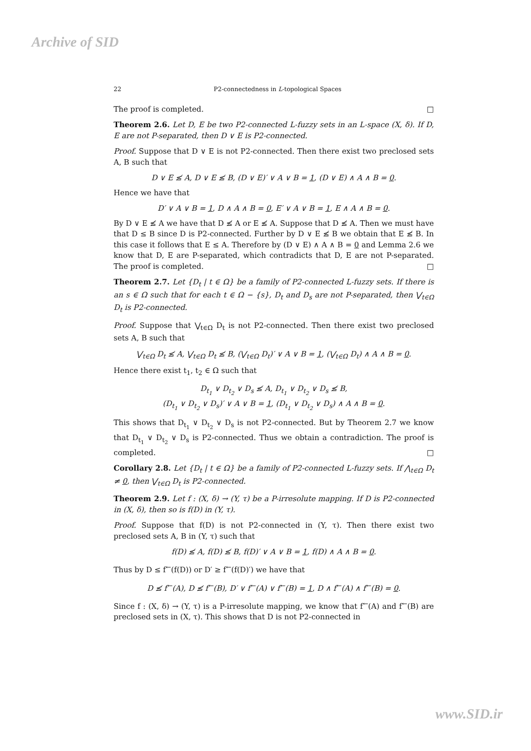Archive of SID
22 P2-connectedness in L-topological Spaces
The proof is completed. □
Theorem 2.6. Let D, E be two P2-connected L-fuzzy sets in an L-space (X, δ). If D, E are not P-separated, then D ∨ E is P2-connected.
Proof. Suppose that D ∨ E is not P2-connected. Then there exist two preclosed sets A, B such that
D ∨ E ≰ A, D ∨ E ≰ B, (D ∨ E)′ ∨ A ∨ B = 1, (D ∨ E) ∧ A ∧ B = 0.
Hence we have that
D′ ∨ A ∨ B = 1, D ∧ A ∧ B = 0, E′ ∨ A ∨ B = 1, E ∧ A ∧ B = 0.
By D ∨ E ≰ A we have that D ≰ A or E ≰ A. Suppose that D ≰ A. Then we must have that D ≤ B since D is P2-connected. Further by D ∨ E ≰ B we obtain that E ≰ B. In this case it follows that E ≤ A. Therefore by (D ∨ E) ∧ A ∧ B = 0 and Lemma 2.6 we know that D, E are P-separated, which contradicts that D, E are not P-separated. The proof is completed. □
Theorem 2.7. Let {D<sub>t</sub> | t ∈ Ω} be a family of P2-connected L-fuzzy sets. If there is an s ∈ Ω such that for each t ∈ Ω − {s}, D<sub>t</sub> and D<sub>s</sub> are not P-separated, then ⋁<sub>t∈Ω</sub> D<sub>t</sub> is P2-connected.
Proof. Suppose that ⋁<sub>t∈Ω</sub> D<sub>t</sub> is not P2-connected. Then there exist two preclosed sets A, B such that
⋁<sub>t∈Ω</sub> D<sub>t</sub> ≰ A, ⋁<sub>t∈Ω</sub> D<sub>t</sub> ≰ B, (⋁<sub>t∈Ω</sub> D<sub>t</sub>)′ ∨ A ∨ B = 1, (⋁<sub>t∈Ω</sub> D<sub>t</sub>) ∧ A ∧ B = 0.
Hence there exist t<sub>1</sub>, t<sub>2</sub> ∈ Ω such that
D<sub>t<sub>1</sub></sub> ∨ D<sub>t<sub>2</sub></sub> ∨ D<sub>s</sub> ≰ A, D<sub>t<sub>1</sub></sub> ∨ D<sub>t<sub>2</sub></sub> ∨ D<sub>s</sub> ≰ B,
(D<sub>t<sub>1</sub></sub> ∨ D<sub>t<sub>2</sub></sub> ∨ D<sub>s</sub>)′ ∨ A ∨ B = 1, (D<sub>t<sub>1</sub></sub> ∨ D<sub>t<sub>2</sub></sub> ∨ D<sub>s</sub>) ∧ A ∧ B = 0.
This shows that D<sub>t<sub>1</sub></sub> ∨ D<sub>t<sub>2</sub></sub> ∨ D<sub>s</sub> is not P2-connected. But by Theorem 2.7 we know that D<sub>t<sub>1</sub></sub> ∨ D<sub>t<sub>2</sub></sub> ∨ D<sub>s</sub> is P2-connected. Thus we obtain a contradiction. The proof is completed. □
Corollary 2.8. Let {D<sub>t</sub> | t ∈ Ω} be a family of P2-connected L-fuzzy sets. If ⋀<sub>t∈Ω</sub> D<sub>t</sub> ≠ 0, then ⋁<sub>t∈Ω</sub> D<sub>t</sub> is P2-connected.
Theorem 2.9. Let f : (X, δ) → (Y, τ) be a P-irresolute mapping. If D is P2-connected in (X, δ), then so is f(D) in (Y, τ).
Proof. Suppose that f(D) is not P2-connected in (Y, τ). Then there exist two preclosed sets A, B in (Y, τ) such that
f(D) ≰ A, f(D) ≰ B, f(D)′ ∨ A ∨ B = 1, f(D) ∧ A ∧ B = 0.
Thus by D ≤ f<sup>←</sup>(f(D)) or D′ ≥ f<sup>←</sup>(f(D)′) we have that
D ≰ f<sup>←</sup>(A), D ≰ f<sup>←</sup>(B), D′ ∨ f<sup>←</sup>(A) ∨ f<sup>←</sup>(B) = 1, D ∧ f<sup>←</sup>(A) ∧ f<sup>←</sup>(B) = 0.
Since f : (X, δ) → (Y, τ) is a P-irresolute mapping, we know that f<sup>←</sup>(A) and f<sup>←</sup>(B) are preclosed sets in (X, τ). This shows that D is not P2-connected in
www.SID.ir